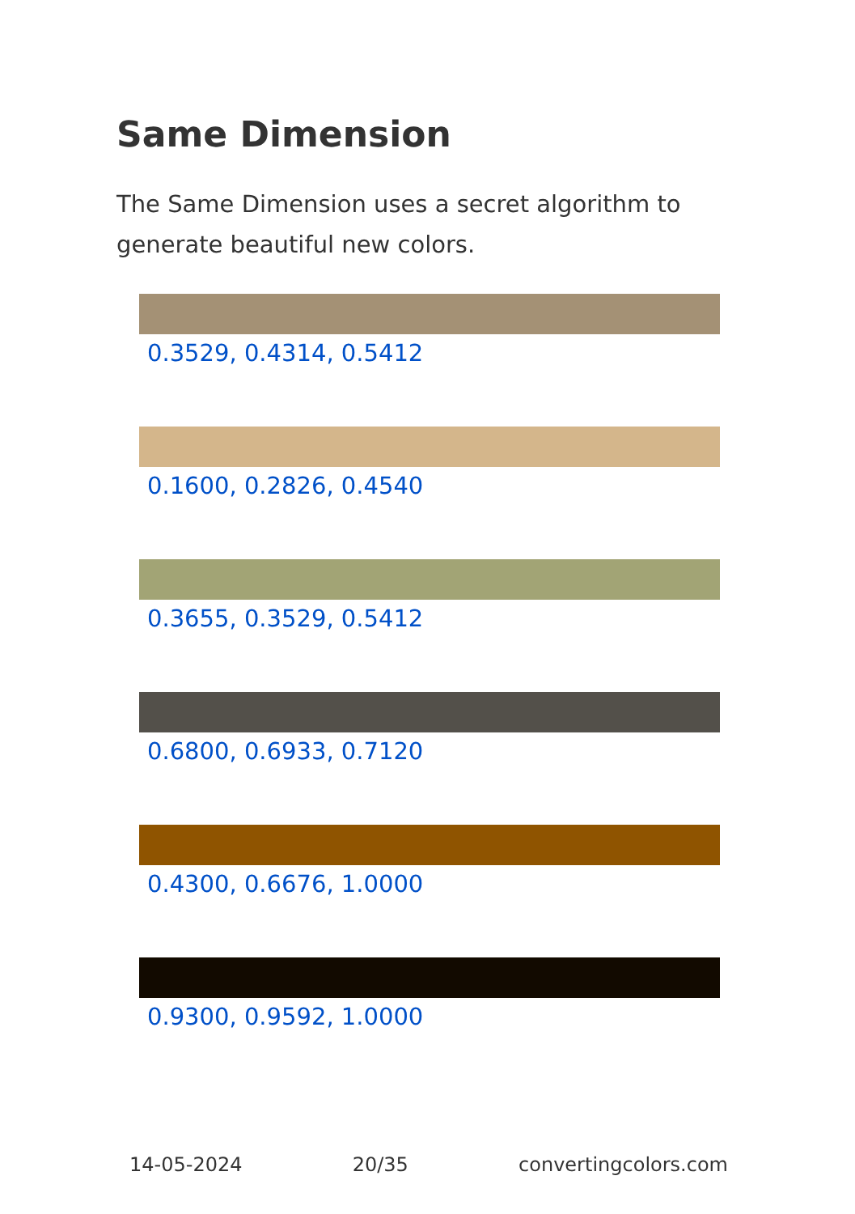Same Dimension
The Same Dimension uses a secret algorithm to generate beautiful new colors.
0.3529, 0.4314, 0.5412
0.1600, 0.2826, 0.4540
0.3655, 0.3529, 0.5412
0.6800, 0.6933, 0.7120
0.4300, 0.6676, 1.0000
0.9300, 0.9592, 1.0000
14-05-2024 20/35 convertingcolors.com